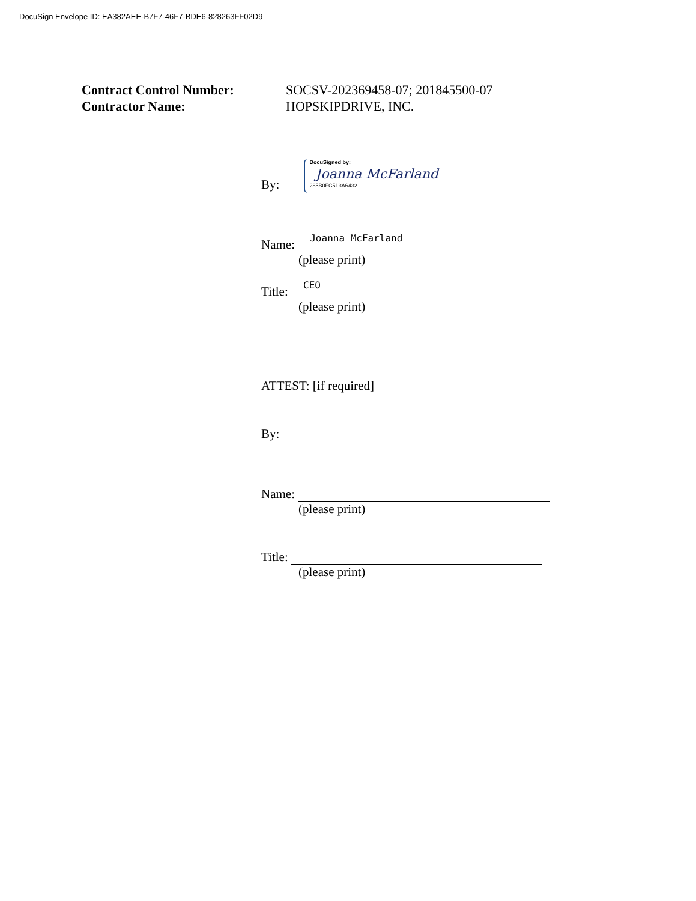DocuSign Envelope ID: EA382AEE-B7F7-46F7-BDE6-828263FF02D9
Contract Control Number: SOCSV-202369458-07; 201845500-07
Contractor Name: HOPSKIPDRIVE, INC.
By: DocuSigned by:
Joanna McFarland
285B0FC513A6432...
Name: Joanna McFarland
(please print)
Title: CEO
(please print)
ATTEST: [if required]
By:
Name:
(please print)
Title:
(please print)